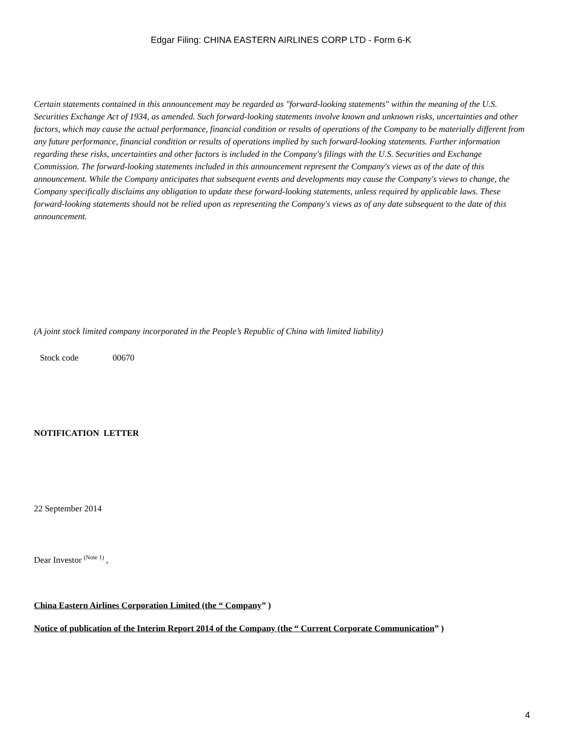Edgar Filing: CHINA EASTERN AIRLINES CORP LTD - Form 6-K
Certain statements contained in this announcement may be regarded as "forward-looking statements" within the meaning of the U.S. Securities Exchange Act of 1934, as amended. Such forward-looking statements involve known and unknown risks, uncertainties and other factors, which may cause the actual performance, financial condition or results of operations of the Company to be materially different from any future performance, financial condition or results of operations implied by such forward-looking statements. Further information regarding these risks, uncertainties and other factors is included in the Company's filings with the U.S. Securities and Exchange Commission. The forward-looking statements included in this announcement represent the Company's views as of the date of this announcement. While the Company anticipates that subsequent events and developments may cause the Company's views to change, the Company specifically disclaims any obligation to update these forward-looking statements, unless required by applicable laws. These forward-looking statements should not be relied upon as representing the Company's views as of any date subsequent to the date of this announcement.
(A joint stock limited company incorporated in the People’s Republic of China with limited liability)
Stock code 00670
NOTIFICATION LETTER
22 September 2014
Dear Investor <sup>(Note 1)</sup> ,
China Eastern Airlines Corporation Limited (the “ Company” )
Notice of publication of the Interim Report 2014 of the Company (the “ Current Corporate Communication” )
4